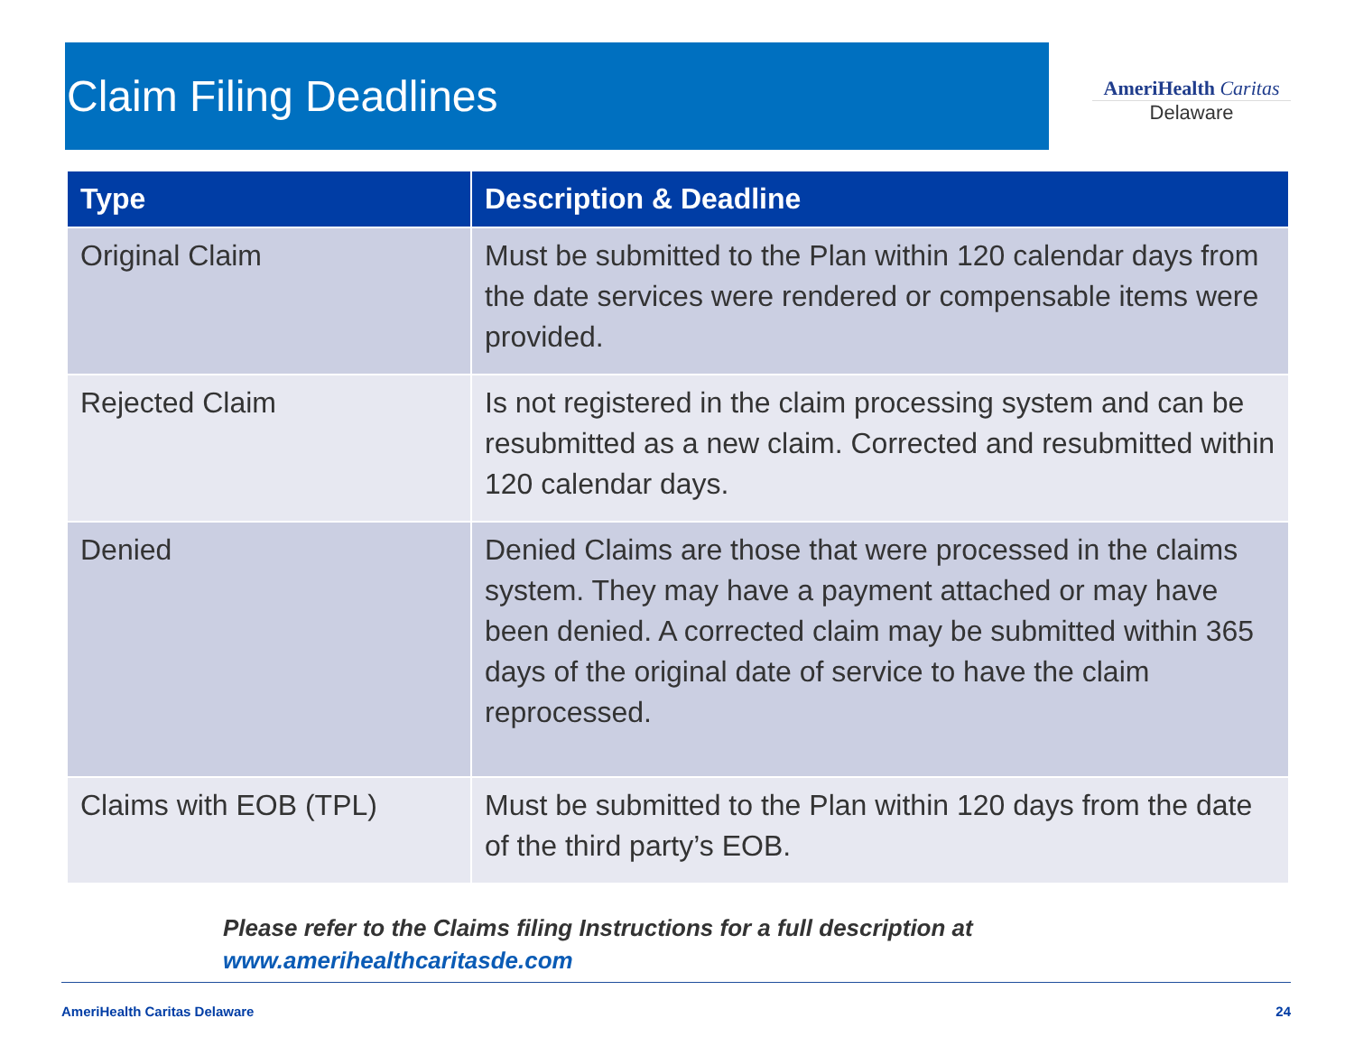Claim Filing Deadlines
AmeriHealth Caritas
Delaware
| Type | Description & Deadline |
| --- | --- |
| Original Claim | Must be submitted to the Plan within 120 calendar days from the date services were rendered or compensable items were provided. |
| Rejected Claim | Is not registered in the claim processing system and can be resubmitted as a new claim. Corrected and resubmitted within 120 calendar days. |
| Denied | Denied Claims are those that were processed in the claims system. They may have a payment attached or may have been denied. A corrected claim may be submitted within 365 days of the original date of service to have the claim reprocessed. |
| Claims with EOB (TPL) | Must be submitted to the Plan within 120 days from the date of the third party’s EOB. |
Please refer to the Claims filing Instructions for a full description at
www.amerihealthcaritasde.com
AmeriHealth Caritas Delaware 24